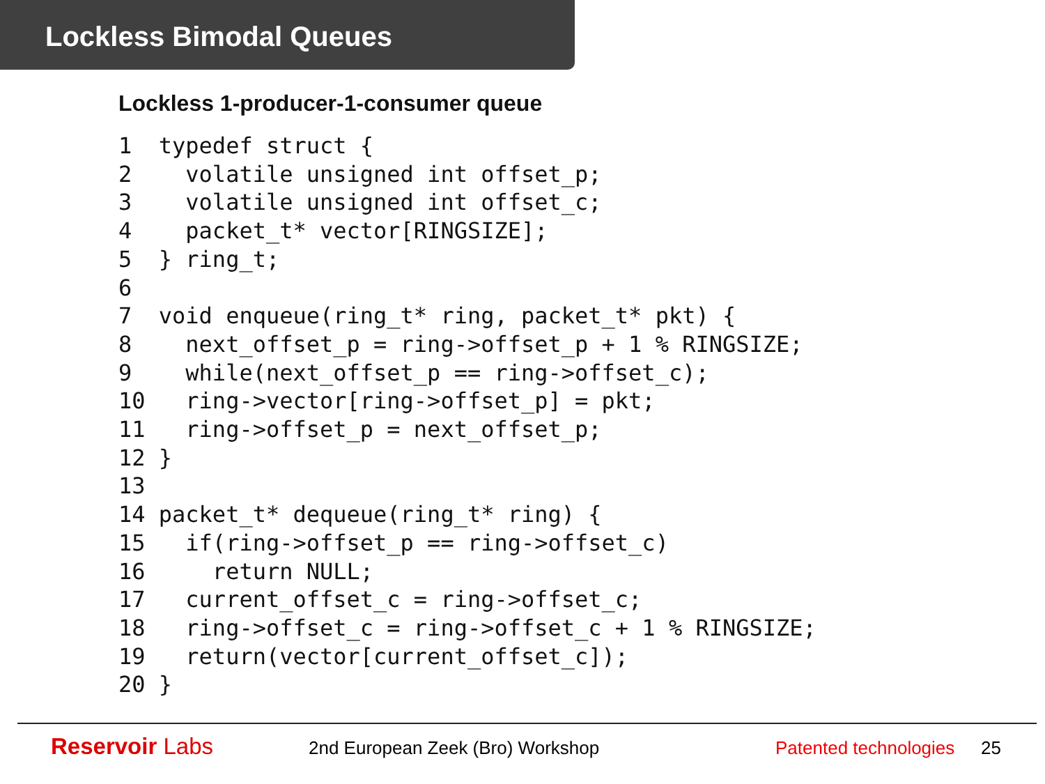Lockless Bimodal Queues
Lockless 1-producer-1-consumer queue
1  typedef struct {
2    volatile unsigned int offset_p;
3    volatile unsigned int offset_c;
4    packet_t* vector[RINGSIZE];
5  } ring_t;
6
7  void enqueue(ring_t* ring, packet_t* pkt) {
8    next_offset_p = ring->offset_p + 1 % RINGSIZE;
9    while(next_offset_p == ring->offset_c);
10   ring->vector[ring->offset_p] = pkt;
11   ring->offset_p = next_offset_p;
12 }
13
14 packet_t* dequeue(ring_t* ring) {
15   if(ring->offset_p == ring->offset_c)
16     return NULL;
17   current_offset_c = ring->offset_c;
18   ring->offset_c = ring->offset_c + 1 % RINGSIZE;
19   return(vector[current_offset_c]);
20 }
Reservoir Labs
2nd European Zeek (Bro) Workshop Patented technologies
25